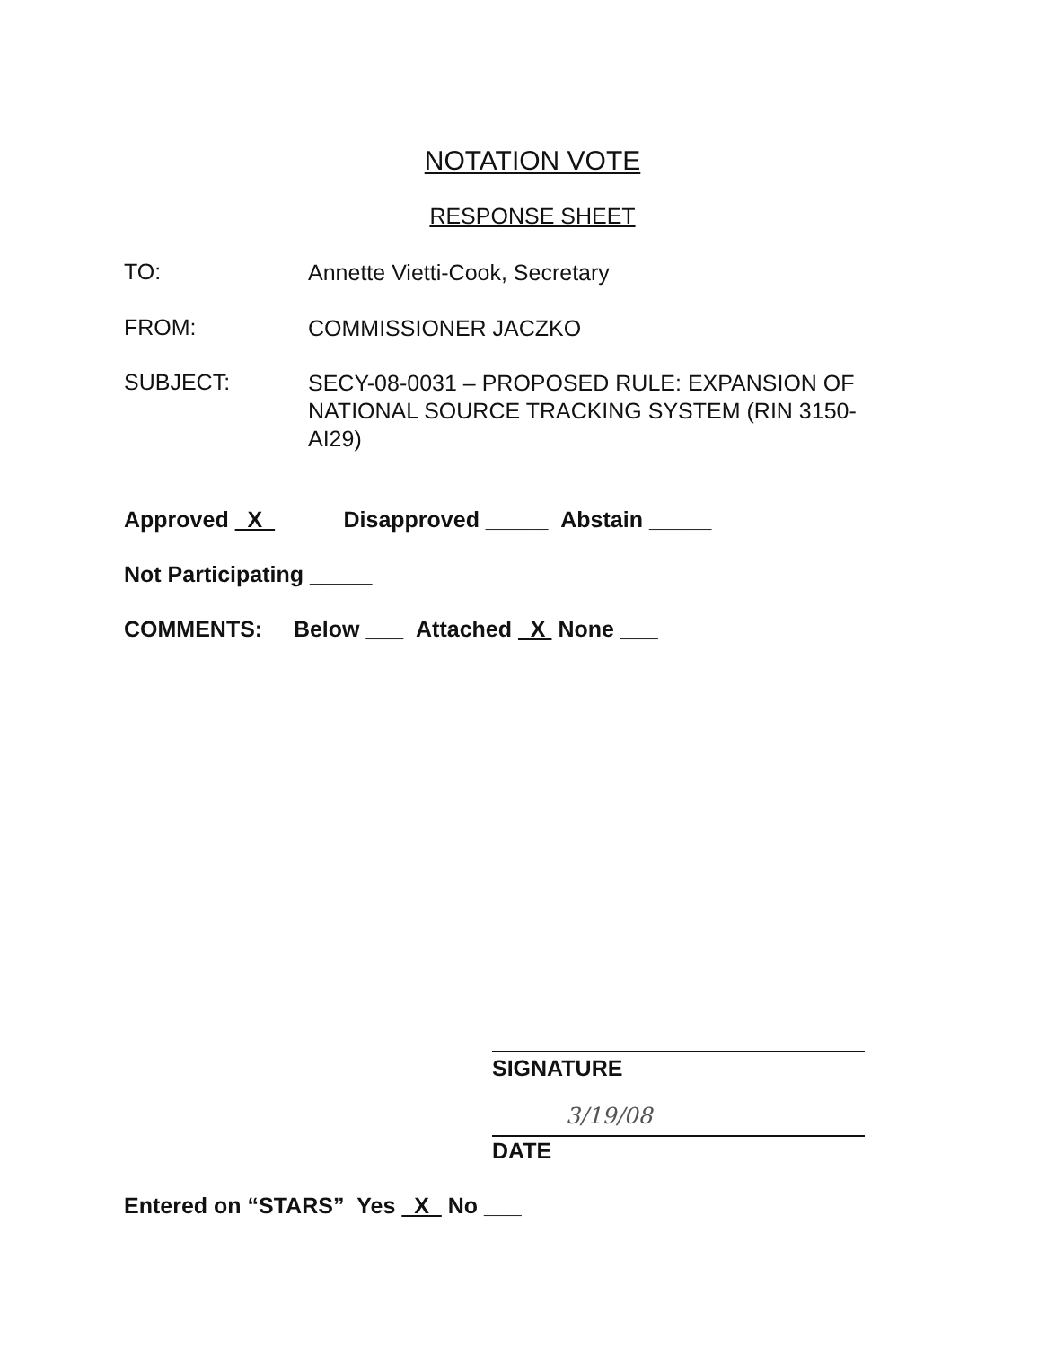NOTATION VOTE
RESPONSE SHEET
TO:
Annette Vietti-Cook, Secretary
FROM:
COMMISSIONER JACZKO
SUBJECT:
SECY-08-0031 – PROPOSED RULE: EXPANSION OF NATIONAL SOURCE TRACKING SYSTEM (RIN 3150-AI29)
Approved X Disapproved _____ Abstain _____
Not Participating _____
COMMENTS: Below ___ Attached X None ___
SIGNATURE
3/19/08
DATE
Entered on “STARS” Yes X No ___